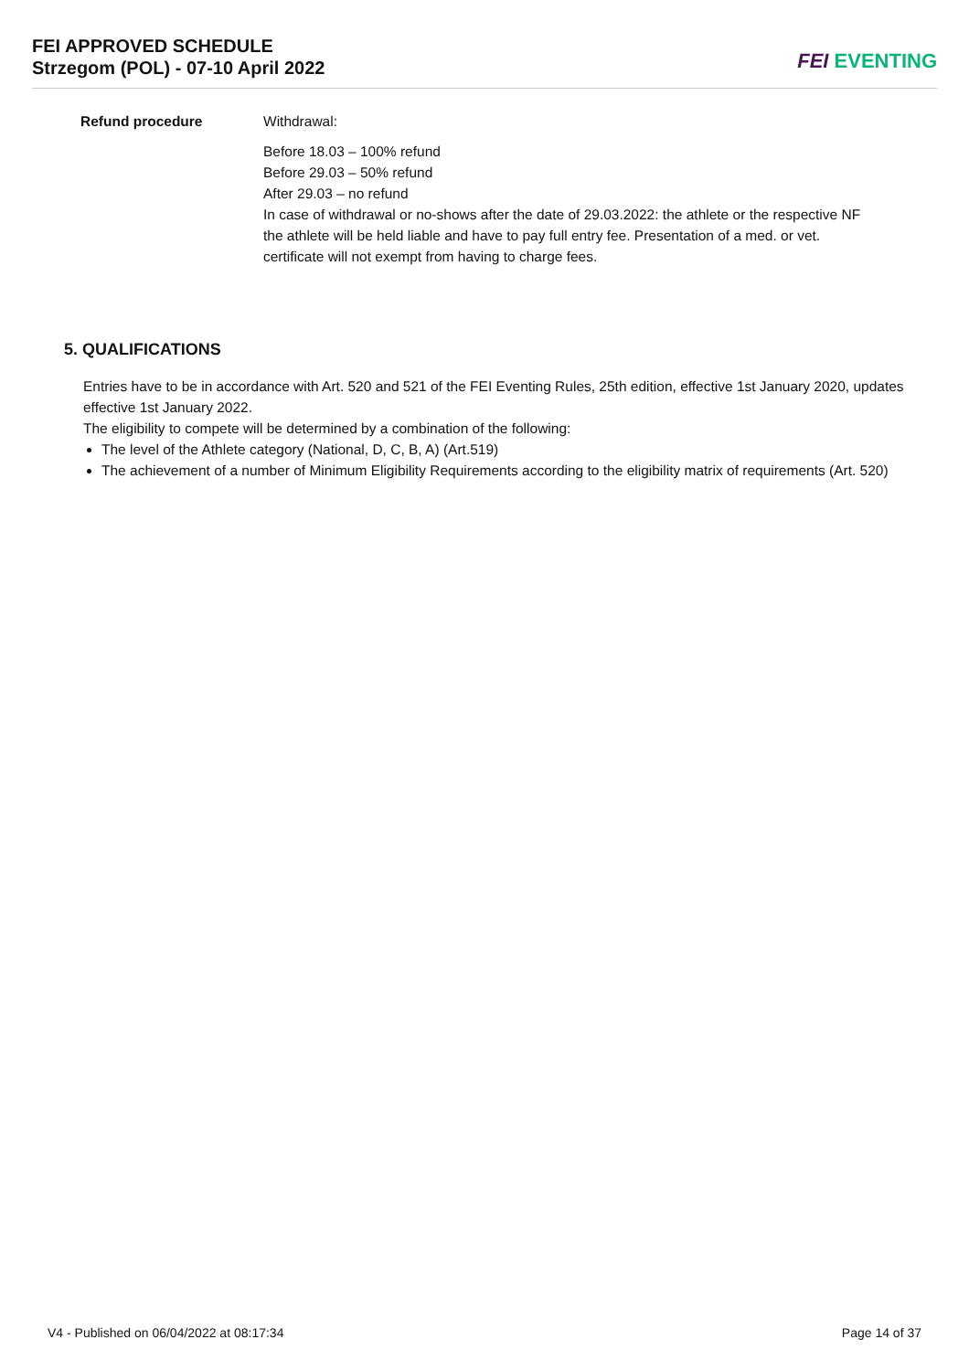FEI APPROVED SCHEDULE
Strzegom (POL) - 07-10 April 2022
FEI EVENTING
| Refund procedure | Withdrawal: Before 18.03 – 100% refund Before 29.03 – 50% refund After 29.03 – no refund In case of withdrawal or no-shows after the date of 29.03.2022: the athlete or the respective NF the athlete will be held liable and have to pay full entry fee. Presentation of a med. or vet. certificate will not exempt from having to charge fees. |
5. QUALIFICATIONS
Entries have to be in accordance with Art. 520 and 521 of the FEI Eventing Rules, 25th edition, effective 1st January 2020, updates effective 1st January 2022.
The eligibility to compete will be determined by a combination of the following:
The level of the Athlete category (National, D, C, B, A) (Art.519)
The achievement of a number of Minimum Eligibility Requirements according to the eligibility matrix of requirements (Art. 520)
V4 - Published on 06/04/2022 at 08:17:34 Page 14 of 37